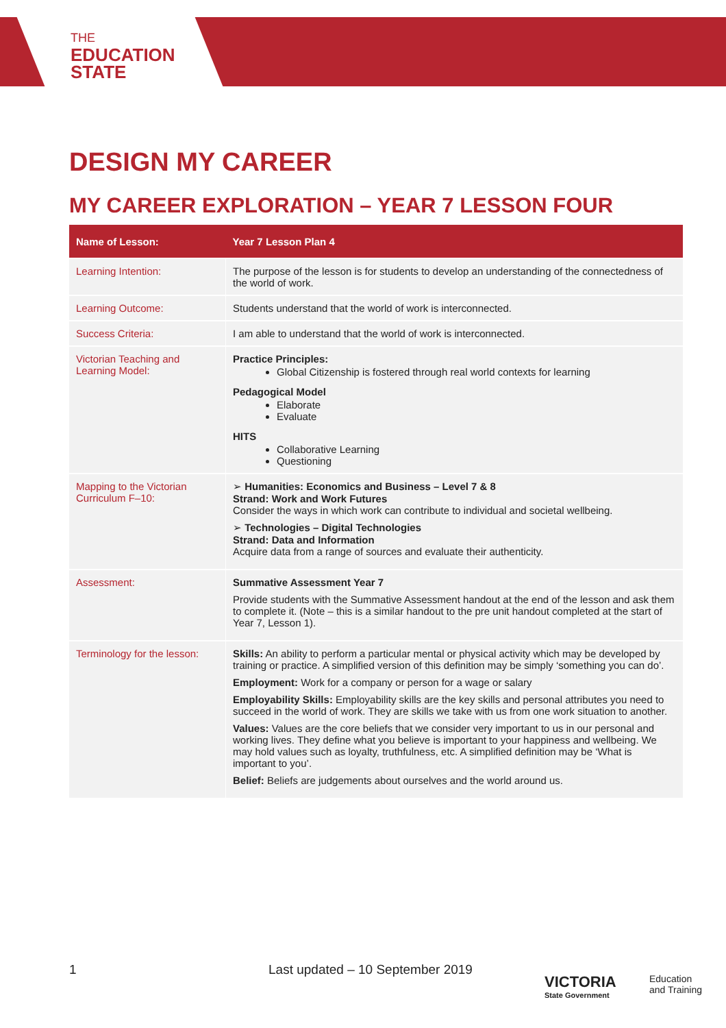THE
EDUCATION
STATE
DESIGN MY CAREER
MY CAREER EXPLORATION – YEAR 7 LESSON FOUR
| Name of Lesson: | Year 7 Lesson Plan 4 |
| --- | --- |
| Learning Intention: | The purpose of the lesson is for students to develop an understanding of the connectedness of the world of work. |
| Learning Outcome: | Students understand that the world of work is interconnected. |
| Success Criteria: | I am able to understand that the world of work is interconnected. |
| Victorian Teaching and Learning Model: | Practice Principles: Global Citizenship is fostered through real world contexts for learning Pedagogical Model Elaborate Evaluate HITS Collaborative Learning Questioning |
| Mapping to the Victorian Curriculum F–10: | ➢ Humanities: Economics and Business – Level 7 & 8 Strand: Work and Work Futures Consider the ways in which work can contribute to individual and societal wellbeing. ➢ Technologies – Digital Technologies Strand: Data and Information Acquire data from a range of sources and evaluate their authenticity. |
| Assessment: | Summative Assessment Year 7 Provide students with the Summative Assessment handout at the end of the lesson and ask them to complete it. (Note – this is a similar handout to the pre unit handout completed at the start of Year 7, Lesson 1). |
| Terminology for the lesson: | Skills: An ability to perform a particular mental or physical activity which may be developed by training or practice. A simplified version of this definition may be simply ‘something you can do’. Employment: Work for a company or person for a wage or salary Employability Skills: Employability skills are the key skills and personal attributes you need to succeed in the world of work. They are skills we take with us from one work situation to another. Values: Values are the core beliefs that we consider very important to us in our personal and working lives. They define what you believe is important to your happiness and wellbeing. We may hold values such as loyalty, truthfulness, etc. A simplified definition may be ‘What is important to you’. Belief: Beliefs are judgements about ourselves and the world around us. |
1
Last updated – 10 September 2019
VICTORIA
State Government
Education
and Training